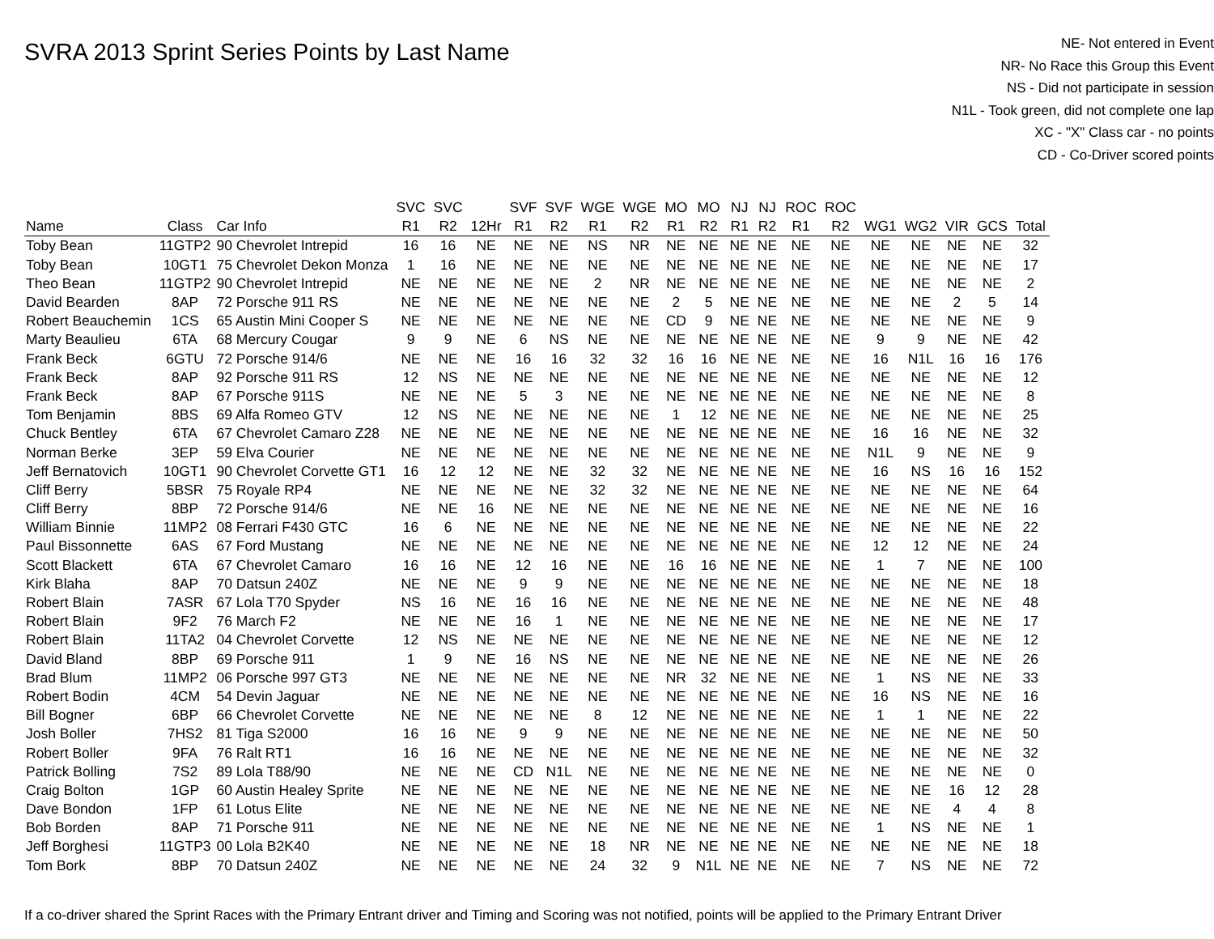SVRA 2013 Sprint Series Points by Last Name
NE- Not entered in Event
NR- No Race this Group this Event
NS - Did not participate in session
N1L - Took green, did not complete one lap
XC - "X" Class car - no points
CD - Co-Driver scored points
| | | | SVC | SVC | | SVF | SVF | WGE | WGE | MO | MO | NJ | NJ | ROC | ROC | | | | | |
| --- | --- | --- | --- | --- | --- | --- | --- | --- | --- | --- | --- | --- | --- | --- | --- | --- | --- | --- | --- | --- |
| Name | Class | Car Info | R1 | R2 | 12Hr | R1 | R2 | R1 | R2 | R1 | R2 | R1 | R2 | R1 | R2 | WG1 | WG2 | VIR | GCS | Total |
| Toby Bean | 11GTP2 | 90 Chevrolet Intrepid | 16 | 16 | NE | NE | NE | NS | NR | NE | NE | NE | NE | NE | NE | NE | NE | NE | NE | 32 |
| Toby Bean | 10GT1 | 75 Chevrolet Dekon Monza | 1 | 16 | NE | NE | NE | NE | NE | NE | NE | NE | NE | NE | NE | NE | NE | NE | NE | 17 |
| Theo Bean | 11GTP2 | 90 Chevrolet Intrepid | NE | NE | NE | NE | NE | 2 | NR | NE | NE | NE | NE | NE | NE | NE | NE | NE | NE | 2 |
| David Bearden | 8AP | 72 Porsche 911 RS | NE | NE | NE | NE | NE | NE | NE | 2 | 5 | NE | NE | NE | NE | NE | NE | 2 | 5 | 14 |
| Robert Beauchemin | 1CS | 65 Austin Mini Cooper S | NE | NE | NE | NE | NE | NE | NE | CD | 9 | NE | NE | NE | NE | NE | NE | NE | NE | 9 |
| Marty Beaulieu | 6TA | 68 Mercury Cougar | 9 | 9 | NE | 6 | NS | NE | NE | NE | NE | NE | NE | NE | NE | 9 | 9 | NE | NE | 42 |
| Frank Beck | 6GTU | 72 Porsche 914/6 | NE | NE | NE | 16 | 16 | 32 | 32 | 16 | 16 | NE | NE | NE | NE | 16 | N1L | 16 | 16 | 176 |
| Frank Beck | 8AP | 92 Porsche 911 RS | 12 | NS | NE | NE | NE | NE | NE | NE | NE | NE | NE | NE | NE | NE | NE | NE | NE | 12 |
| Frank Beck | 8AP | 67 Porsche 911S | NE | NE | NE | 5 | 3 | NE | NE | NE | NE | NE | NE | NE | NE | NE | NE | NE | NE | 8 |
| Tom Benjamin | 8BS | 69 Alfa Romeo GTV | 12 | NS | NE | NE | NE | NE | NE | 1 | 12 | NE | NE | NE | NE | NE | NE | NE | NE | 25 |
| Chuck Bentley | 6TA | 67 Chevrolet Camaro Z28 | NE | NE | NE | NE | NE | NE | NE | NE | NE | NE | NE | NE | NE | 16 | 16 | NE | NE | 32 |
| Norman Berke | 3EP | 59 Elva Courier | NE | NE | NE | NE | NE | NE | NE | NE | NE | NE | NE | NE | NE | N1L | 9 | NE | NE | 9 |
| Jeff Bernatovich | 10GT1 | 90 Chevrolet Corvette GT1 | 16 | 12 | 12 | NE | NE | 32 | 32 | NE | NE | NE | NE | NE | NE | 16 | NS | 16 | 16 | 152 |
| Cliff Berry | 5BSR | 75 Royale RP4 | NE | NE | NE | NE | NE | 32 | 32 | NE | NE | NE | NE | NE | NE | NE | NE | NE | NE | 64 |
| Cliff Berry | 8BP | 72 Porsche 914/6 | NE | NE | 16 | NE | NE | NE | NE | NE | NE | NE | NE | NE | NE | NE | NE | NE | NE | 16 |
| William Binnie | 11MP2 | 08 Ferrari F430 GTC | 16 | 6 | NE | NE | NE | NE | NE | NE | NE | NE | NE | NE | NE | NE | NE | NE | NE | 22 |
| Paul Bissonnette | 6AS | 67 Ford Mustang | NE | NE | NE | NE | NE | NE | NE | NE | NE | NE | NE | NE | NE | 12 | 12 | NE | NE | 24 |
| Scott Blackett | 6TA | 67 Chevrolet Camaro | 16 | 16 | NE | 12 | 16 | NE | NE | 16 | 16 | NE | NE | NE | NE | 1 | 7 | NE | NE | 100 |
| Kirk Blaha | 8AP | 70 Datsun 240Z | NE | NE | NE | 9 | 9 | NE | NE | NE | NE | NE | NE | NE | NE | NE | NE | NE | NE | 18 |
| Robert Blain | 7ASR | 67 Lola T70 Spyder | NS | 16 | NE | 16 | 16 | NE | NE | NE | NE | NE | NE | NE | NE | NE | NE | NE | NE | 48 |
| Robert Blain | 9F2 | 76 March F2 | NE | NE | NE | 16 | 1 | NE | NE | NE | NE | NE | NE | NE | NE | NE | NE | NE | NE | 17 |
| Robert Blain | 11TA2 | 04 Chevrolet Corvette | 12 | NS | NE | NE | NE | NE | NE | NE | NE | NE | NE | NE | NE | NE | NE | NE | NE | 12 |
| David Bland | 8BP | 69 Porsche 911 | 1 | 9 | NE | 16 | NS | NE | NE | NE | NE | NE | NE | NE | NE | NE | NE | NE | NE | 26 |
| Brad Blum | 11MP2 | 06 Porsche 997 GT3 | NE | NE | NE | NE | NE | NE | NE | NR | 32 | NE | NE | NE | NE | 1 | NS | NE | NE | 33 |
| Robert Bodin | 4CM | 54 Devin Jaguar | NE | NE | NE | NE | NE | NE | NE | NE | NE | NE | NE | NE | NE | 16 | NS | NE | NE | 16 |
| Bill Bogner | 6BP | 66 Chevrolet Corvette | NE | NE | NE | NE | NE | 8 | 12 | NE | NE | NE | NE | NE | NE | 1 | 1 | NE | NE | 22 |
| Josh Boller | 7HS2 | 81 Tiga S2000 | 16 | 16 | NE | 9 | 9 | NE | NE | NE | NE | NE | NE | NE | NE | NE | NE | NE | NE | 50 |
| Robert Boller | 9FA | 76 Ralt RT1 | 16 | 16 | NE | NE | NE | NE | NE | NE | NE | NE | NE | NE | NE | NE | NE | NE | NE | 32 |
| Patrick Bolling | 7S2 | 89 Lola T88/90 | NE | NE | NE | CD | N1L | NE | NE | NE | NE | NE | NE | NE | NE | NE | NE | NE | NE | 0 |
| Craig Bolton | 1GP | 60 Austin Healey Sprite | NE | NE | NE | NE | NE | NE | NE | NE | NE | NE | NE | NE | NE | NE | NE | 16 | 12 | 28 |
| Dave Bondon | 1FP | 61 Lotus Elite | NE | NE | NE | NE | NE | NE | NE | NE | NE | NE | NE | NE | NE | NE | NE | 4 | 4 | 8 |
| Bob Borden | 8AP | 71 Porsche 911 | NE | NE | NE | NE | NE | NE | NE | NE | NE | NE | NE | NE | NE | 1 | NS | NE | NE | 1 |
| Jeff Borghesi | 11GTP3 | 00 Lola B2K40 | NE | NE | NE | NE | NE | 18 | NR | NE | NE | NE | NE | NE | NE | NE | NE | NE | NE | 18 |
| Tom Bork | 8BP | 70 Datsun 240Z | NE | NE | NE | NE | NE | 24 | 32 | 9 | N1L | NE | NE | NE | NE | 7 | NS | NE | NE | 72 |
If a co-driver shared the Sprint Races with the Primary Entrant driver and Timing and Scoring was not notified, points will be applied to the Primary Entrant Driver